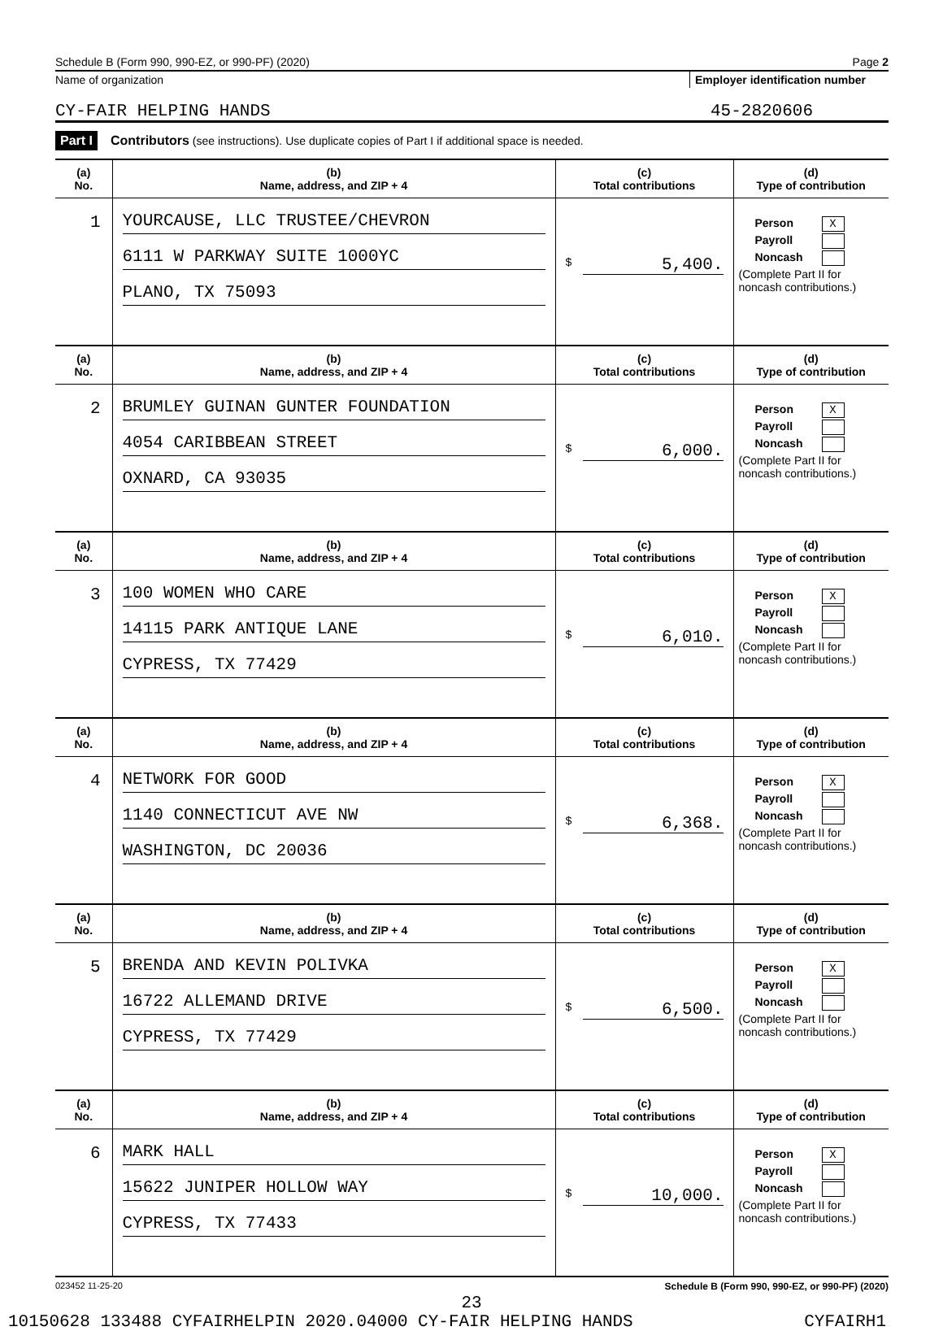Schedule B (Form 990, 990-EZ, or 990-PF) (2020) Page 2
Name of organization Employer identification number
CY-FAIR HELPING HANDS 45-2820606
Part I Contributors (see instructions). Use duplicate copies of Part I if additional space is needed.
| (a) No. | (b) Name, address, and ZIP + 4 | (c) Total contributions | (d) Type of contribution |
| --- | --- | --- | --- |
| 1 | YOURCAUSE, LLC TRUSTEE/CHEVRON 6111 W PARKWAY SUITE 1000YC PLANO, TX 75093 | $ 5,400. | Person X Payroll Noncash (Complete Part II for noncash contributions.) |
| (a) No. | (b) Name, address, and ZIP + 4 | (c) Total contributions | (d) Type of contribution |
| 2 | BRUMLEY GUINAN GUNTER FOUNDATION 4054 CARIBBEAN STREET OXNARD, CA 93035 | $ 6,000. | Person X Payroll Noncash (Complete Part II for noncash contributions.) |
| (a) No. | (b) Name, address, and ZIP + 4 | (c) Total contributions | (d) Type of contribution |
| 3 | 100 WOMEN WHO CARE 14115 PARK ANTIQUE LANE CYPRESS, TX 77429 | $ 6,010. | Person X Payroll Noncash (Complete Part II for noncash contributions.) |
| (a) No. | (b) Name, address, and ZIP + 4 | (c) Total contributions | (d) Type of contribution |
| 4 | NETWORK FOR GOOD 1140 CONNECTICUT AVE NW WASHINGTON, DC 20036 | $ 6,368. | Person X Payroll Noncash (Complete Part II for noncash contributions.) |
| (a) No. | (b) Name, address, and ZIP + 4 | (c) Total contributions | (d) Type of contribution |
| 5 | BRENDA AND KEVIN POLIVKA 16722 ALLEMAND DRIVE CYPRESS, TX 77429 | $ 6,500. | Person X Payroll Noncash (Complete Part II for noncash contributions.) |
| (a) No. | (b) Name, address, and ZIP + 4 | (c) Total contributions | (d) Type of contribution |
| 6 | MARK HALL 15622 JUNIPER HOLLOW WAY CYPRESS, TX 77433 | $ 10,000. | Person X Payroll Noncash (Complete Part II for noncash contributions.) |
023452 11-25-20 Schedule B (Form 990, 990-EZ, or 990-PF) (2020)
23
10150628 133488 CYFAIRHELPIN 2020.04000 CY-FAIR HELPING HANDS CYFAIRH1